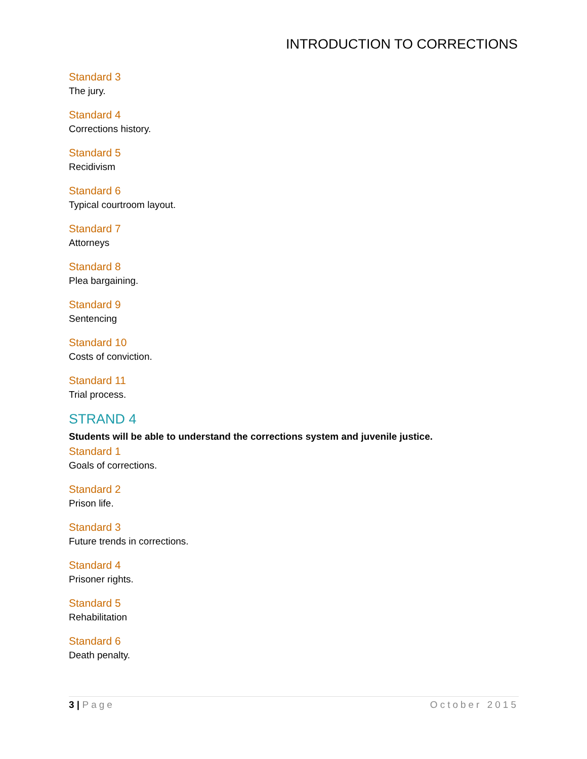INTRODUCTION TO CORRECTIONS
Standard 3
The jury.
Standard 4
Corrections history.
Standard 5
Recidivism
Standard 6
Typical courtroom layout.
Standard 7
Attorneys
Standard 8
Plea bargaining.
Standard 9
Sentencing
Standard 10
Costs of conviction.
Standard 11
Trial process.
STRAND 4
Students will be able to understand the corrections system and juvenile justice.
Standard 1
Goals of corrections.
Standard 2
Prison life.
Standard 3
Future trends in corrections.
Standard 4
Prisoner rights.
Standard 5
Rehabilitation
Standard 6
Death penalty.
3 | Page October 2015